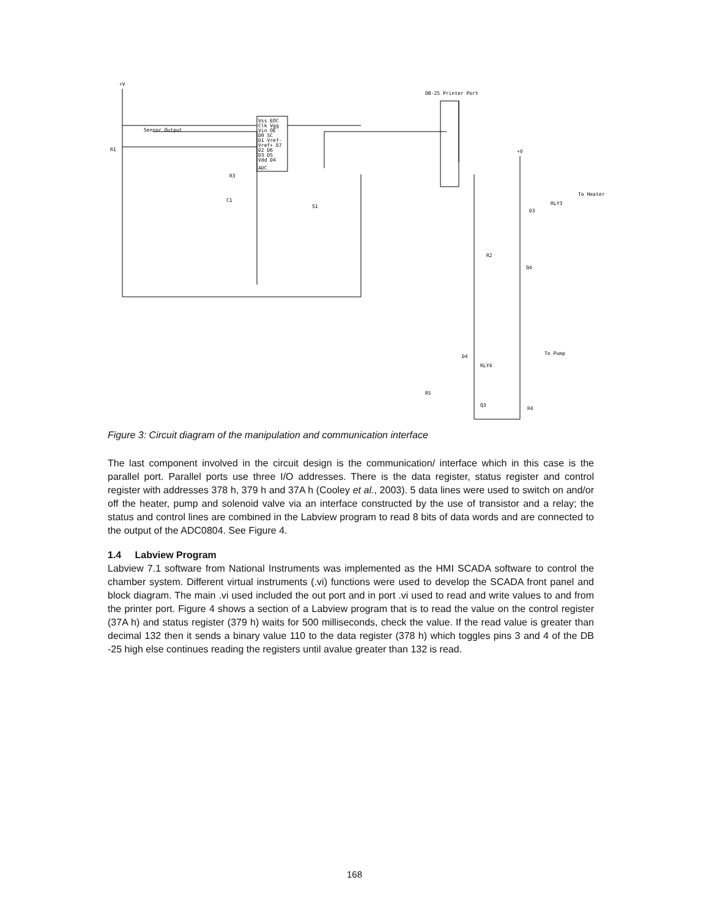+V
R1
Sensor Output
Vss EOC
Clk Vgg
Vin OE
D0 SC
D1 Vref-
Vref+ D7
D2 D6
D3 D5
Vdd D4
ADC
R3
C1
S1
DB-25 Printer Port
+V
To Heater
RLY3
D3
R2
Q4
To Pump
D4
RLY4
R5
Q3
R4
Figure 3: Circuit diagram of the manipulation and communication interface
The last component involved in the circuit design is the communication/ interface which in this case is the parallel port. Parallel ports use three I/O addresses. There is the data register, status register and control register with addresses 378 h, 379 h and 37A h (Cooley et al., 2003). 5 data lines were used to switch on and/or off the heater, pump and solenoid valve via an interface constructed by the use of transistor and a relay; the status and control lines are combined in the Labview program to read 8 bits of data words and are connected to the output of the ADC0804. See Figure 4.
1.4 Labview Program
Labview 7.1 software from National Instruments was implemented as the HMI SCADA software to control the chamber system. Different virtual instruments (.vi) functions were used to develop the SCADA front panel and block diagram. The main .vi used included the out port and in port .vi used to read and write values to and from the printer port. Figure 4 shows a section of a Labview program that is to read the value on the control register (37A h) and status register (379 h) waits for 500 milliseconds, check the value. If the read value is greater than decimal 132 then it sends a binary value 110 to the data register (378 h) which toggles pins 3 and 4 of the DB -25 high else continues reading the registers until avalue greater than 132 is read.
168